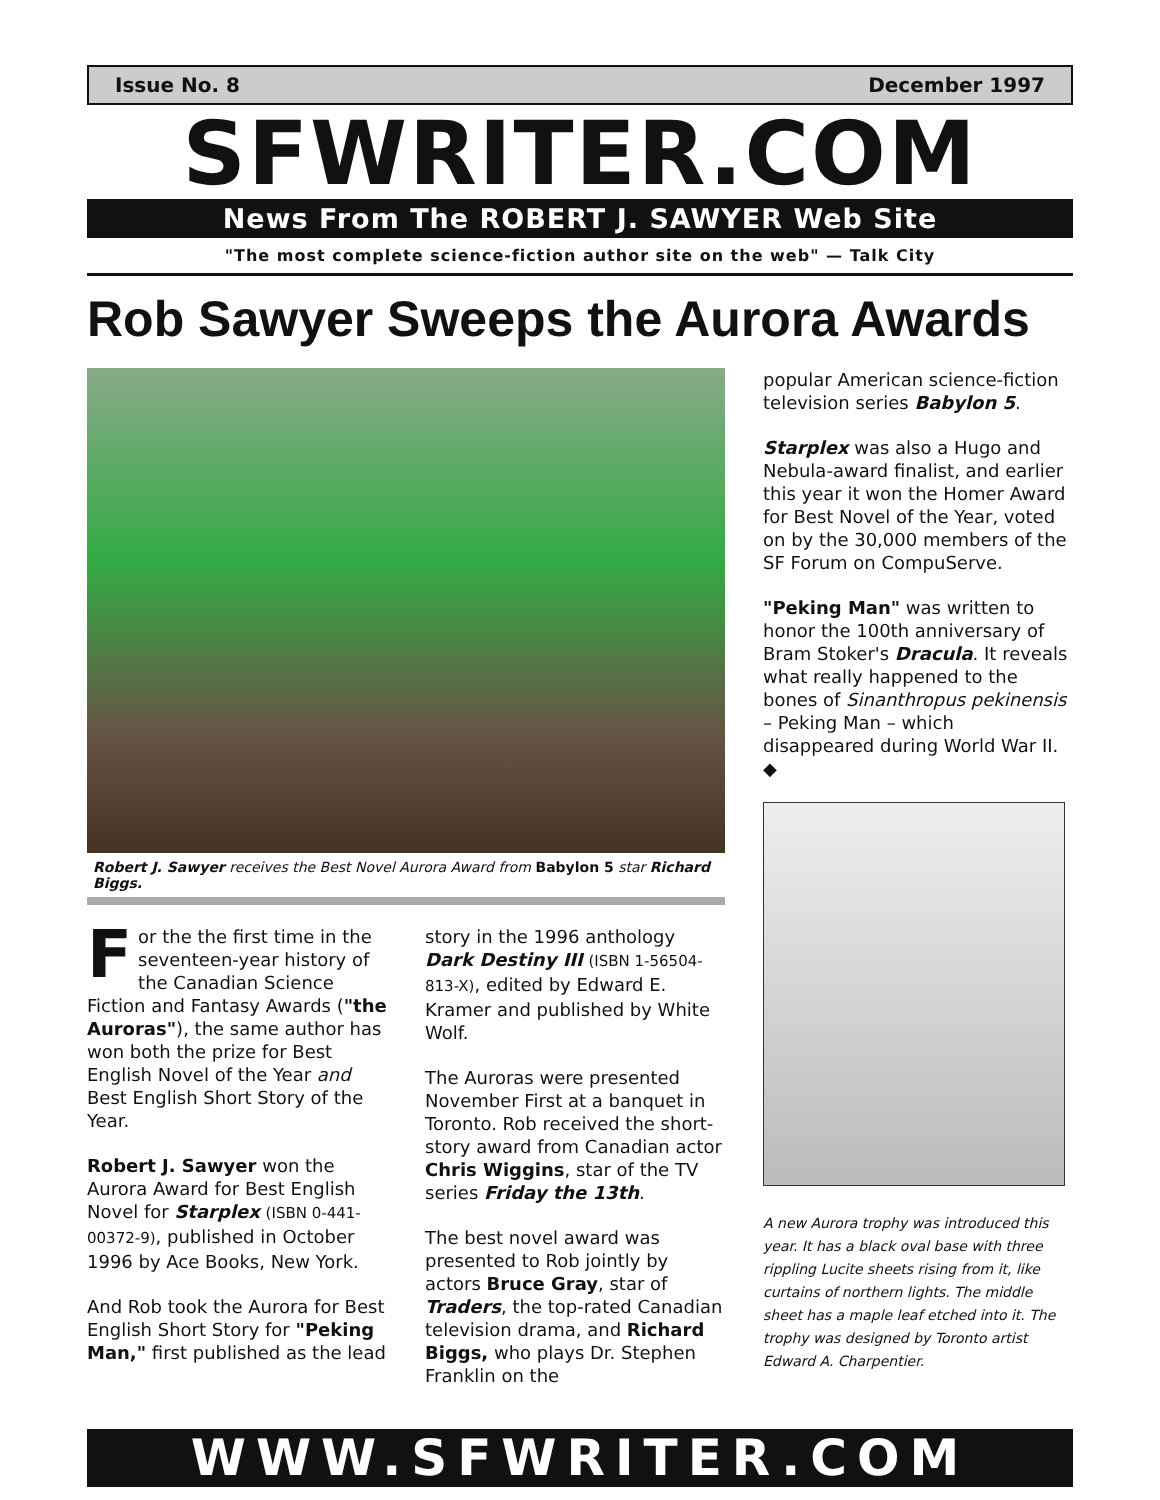Issue No. 8 December 1997
SFWRITER.COM
News From The ROBERT J. SAWYER Web Site
"The most complete science-fiction author site on the web" — Talk City
Rob Sawyer Sweeps the Aurora Awards
Robert J. Sawyer receives the Best Novel Aurora Award from Babylon 5 star Richard Biggs.
For the the first time in the seventeen-year history of the Canadian Science Fiction and Fantasy Awards ("the Auroras"), the same author has won both the prize for Best English Novel of the Year and Best English Short Story of the Year.
Robert J. Sawyer won the Aurora Award for Best English Novel for Starplex (ISBN 0-441-00372-9), published in October 1996 by Ace Books, New York.
And Rob took the Aurora for Best English Short Story for "Peking Man," first published as the lead
story in the 1996 anthology Dark Destiny III (ISBN 1-56504-813-X), edited by Edward E. Kramer and published by White Wolf.
The Auroras were presented November First at a banquet in Toronto. Rob received the short-story award from Canadian actor Chris Wiggins, star of the TV series Friday the 13th.
The best novel award was presented to Rob jointly by actors Bruce Gray, star of Traders, the top-rated Canadian television drama, and Richard Biggs, who plays Dr. Stephen Franklin on the
popular American science-fiction television series Babylon 5.
Starplex was also a Hugo and Nebula-award finalist, and earlier this year it won the Homer Award for Best Novel of the Year, voted on by the 30,000 members of the SF Forum on CompuServe.
"Peking Man" was written to honor the 100th anniversary of Bram Stoker's Dracula. It reveals what really happened to the bones of Sinanthropus pekinensis – Peking Man – which disappeared during World War II. ◆
A new Aurora trophy was introduced this year. It has a black oval base with three rippling Lucite sheets rising from it, like curtains of northern lights. The middle sheet has a maple leaf etched into it. The trophy was designed by Toronto artist Edward A. Charpentier.
WWW.SFWRITER.COM